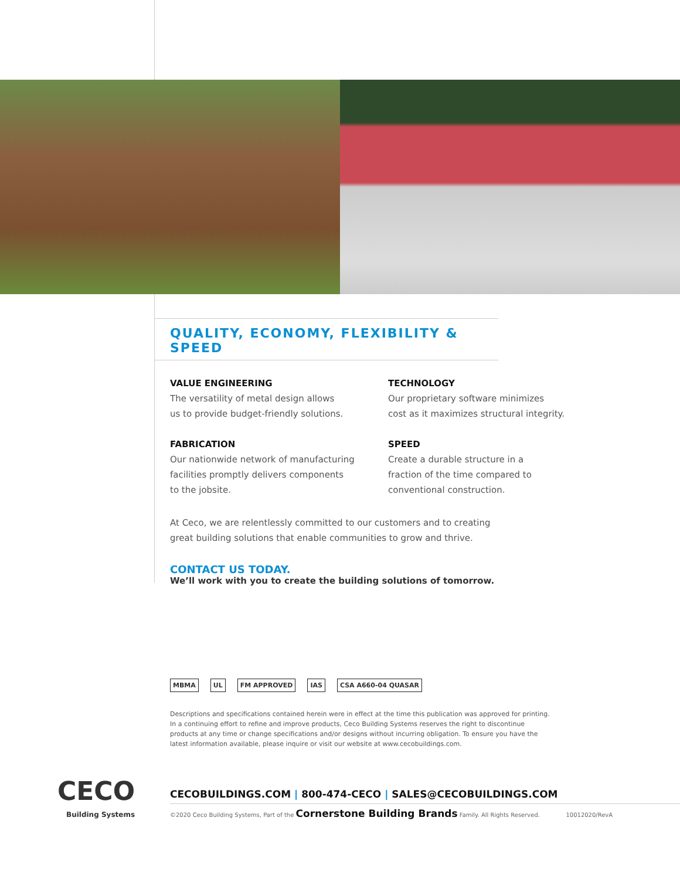QUALITY, ECONOMY, FLEXIBILITY & SPEED
VALUE ENGINEERING
The versatility of metal design allows
us to provide budget-friendly solutions.
FABRICATION
Our nationwide network of manufacturing
facilities promptly delivers components
to the jobsite.
TECHNOLOGY
Our proprietary software minimizes
cost as it maximizes structural integrity.
SPEED
Create a durable structure in a
fraction of the time compared to
conventional construction.
At Ceco, we are relentlessly committed to our customers and to creating
great building solutions that enable communities to grow and thrive.
CONTACT US TODAY.
We’ll work with you to create the building solutions of tomorrow.
MBMA UL FM APPROVED IAS CSA A660-04 QUASAR
Descriptions and specifications contained herein were in effect at the time this publication was approved for printing. In a continuing effort to refine and improve products, Ceco Building Systems reserves the right to discontinue products at any time or change specifications and/or designs without incurring obligation. To ensure you have the latest information available, please inquire or visit our website at www.cecobuildings.com.
CECO
Building Systems
CECOBUILDINGS.COM | 800-474-CECO | SALES@CECOBUILDINGS.COM
©2020 Ceco Building Systems, Part of the Cornerstone Building Brands Family. All Rights Reserved. 10012020/RevA